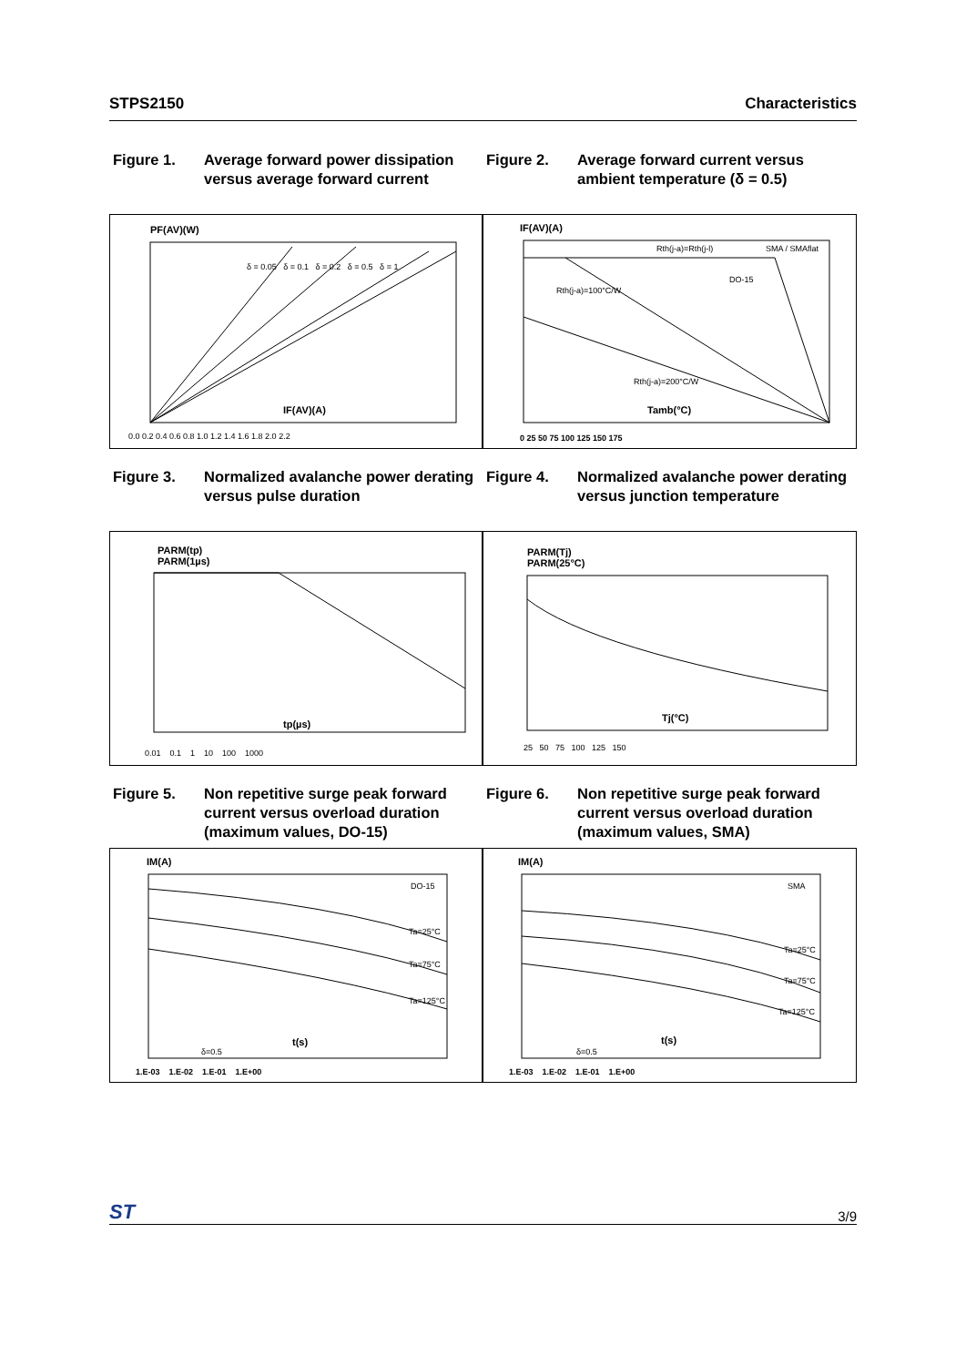STPS2150 Characteristics
Figure 1. Average forward power dissipation versus average forward current
PF(AV)(W)
IF(AV)(A)
0.0 0.2 0.4 0.6 0.8 1.0 1.2 1.4 1.6 1.8 2.0 2.2
δ = 0.05 δ = 0.1 δ = 0.2 δ = 0.5 δ = 1
Figure 2. Average forward current versus ambient temperature (δ = 0.5)
IF(AV)(A)
Tamb(°C)
0 25 50 75 100 125 150 175
SMA / SMAflat
DO-15
Rth(j-a)=100°C/W
Rth(j-a)=200°C/W
Rth(j-a)=Rth(j-l)
Figure 3. Normalized avalanche power derating versus pulse duration
PARM(tp)
PARM(1µs)
tp(µs)
0.01 0.1 1 10 100 1000
Figure 4. Normalized avalanche power derating versus junction temperature
PARM(Tj)
PARM(25°C)
Tj(°C)
25 50 75 100 125 150
Figure 5. Non repetitive surge peak forward current versus overload duration (maximum values, DO-15)
IM(A)
t(s)
DO-15
Ta=25°C
Ta=75°C
Ta=125°C
δ=0.5
1.E-03 1.E-02 1.E-01 1.E+00
Figure 6. Non repetitive surge peak forward current versus overload duration (maximum values, SMA)
IM(A)
t(s)
SMA
Ta=25°C
Ta=75°C
Ta=125°C
δ=0.5
1.E-03 1.E-02 1.E-01 1.E+00
ST 3/9